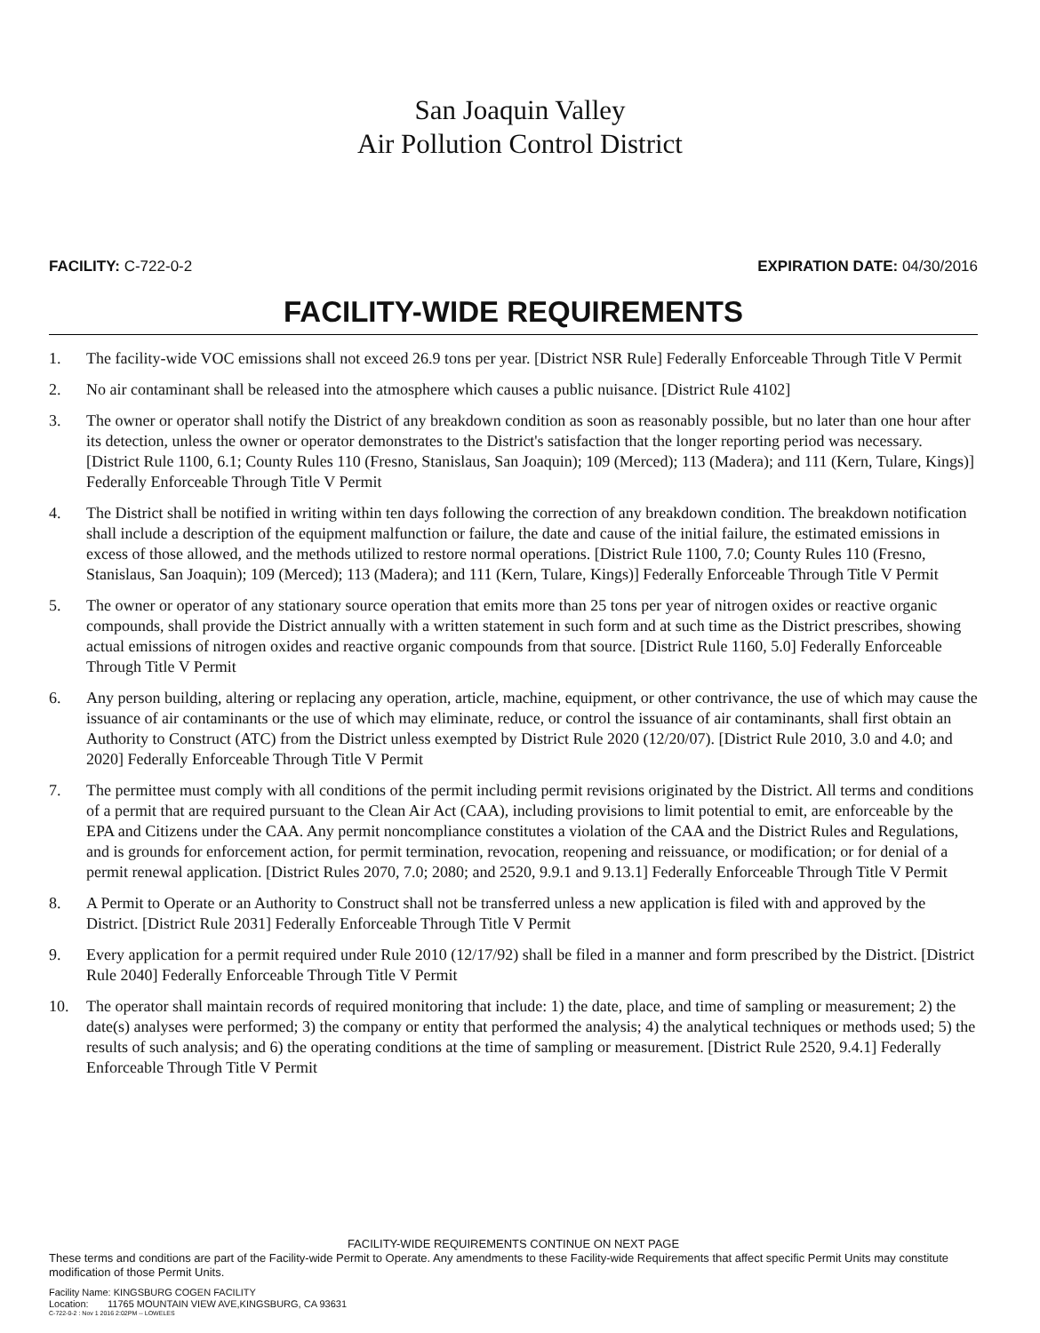San Joaquin Valley
Air Pollution Control District
FACILITY: C-722-0-2 EXPIRATION DATE: 04/30/2016
FACILITY-WIDE REQUIREMENTS
1. The facility-wide VOC emissions shall not exceed 26.9 tons per year. [District NSR Rule] Federally Enforceable Through Title V Permit
2. No air contaminant shall be released into the atmosphere which causes a public nuisance. [District Rule 4102]
3. The owner or operator shall notify the District of any breakdown condition as soon as reasonably possible, but no later than one hour after its detection, unless the owner or operator demonstrates to the District's satisfaction that the longer reporting period was necessary. [District Rule 1100, 6.1; County Rules 110 (Fresno, Stanislaus, San Joaquin); 109 (Merced); 113 (Madera); and 111 (Kern, Tulare, Kings)] Federally Enforceable Through Title V Permit
4. The District shall be notified in writing within ten days following the correction of any breakdown condition. The breakdown notification shall include a description of the equipment malfunction or failure, the date and cause of the initial failure, the estimated emissions in excess of those allowed, and the methods utilized to restore normal operations. [District Rule 1100, 7.0; County Rules 110 (Fresno, Stanislaus, San Joaquin); 109 (Merced); 113 (Madera); and 111 (Kern, Tulare, Kings)] Federally Enforceable Through Title V Permit
5. The owner or operator of any stationary source operation that emits more than 25 tons per year of nitrogen oxides or reactive organic compounds, shall provide the District annually with a written statement in such form and at such time as the District prescribes, showing actual emissions of nitrogen oxides and reactive organic compounds from that source. [District Rule 1160, 5.0] Federally Enforceable Through Title V Permit
6. Any person building, altering or replacing any operation, article, machine, equipment, or other contrivance, the use of which may cause the issuance of air contaminants or the use of which may eliminate, reduce, or control the issuance of air contaminants, shall first obtain an Authority to Construct (ATC) from the District unless exempted by District Rule 2020 (12/20/07). [District Rule 2010, 3.0 and 4.0; and 2020] Federally Enforceable Through Title V Permit
7. The permittee must comply with all conditions of the permit including permit revisions originated by the District. All terms and conditions of a permit that are required pursuant to the Clean Air Act (CAA), including provisions to limit potential to emit, are enforceable by the EPA and Citizens under the CAA. Any permit noncompliance constitutes a violation of the CAA and the District Rules and Regulations, and is grounds for enforcement action, for permit termination, revocation, reopening and reissuance, or modification; or for denial of a permit renewal application. [District Rules 2070, 7.0; 2080; and 2520, 9.9.1 and 9.13.1] Federally Enforceable Through Title V Permit
8. A Permit to Operate or an Authority to Construct shall not be transferred unless a new application is filed with and approved by the District. [District Rule 2031] Federally Enforceable Through Title V Permit
9. Every application for a permit required under Rule 2010 (12/17/92) shall be filed in a manner and form prescribed by the District. [District Rule 2040] Federally Enforceable Through Title V Permit
10. The operator shall maintain records of required monitoring that include: 1) the date, place, and time of sampling or measurement; 2) the date(s) analyses were performed; 3) the company or entity that performed the analysis; 4) the analytical techniques or methods used; 5) the results of such analysis; and 6) the operating conditions at the time of sampling or measurement. [District Rule 2520, 9.4.1] Federally Enforceable Through Title V Permit
FACILITY-WIDE REQUIREMENTS CONTINUE ON NEXT PAGE
These terms and conditions are part of the Facility-wide Permit to Operate. Any amendments to these Facility-wide Requirements that affect specific Permit Units may constitute modification of those Permit Units.
Facility Name: KINGSBURG COGEN FACILITY
Location: 11765 MOUNTAIN VIEW AVE,KINGSBURG, CA 93631
C-722-0-2 : Nov 1 2016 2:02PM -- LOWELES